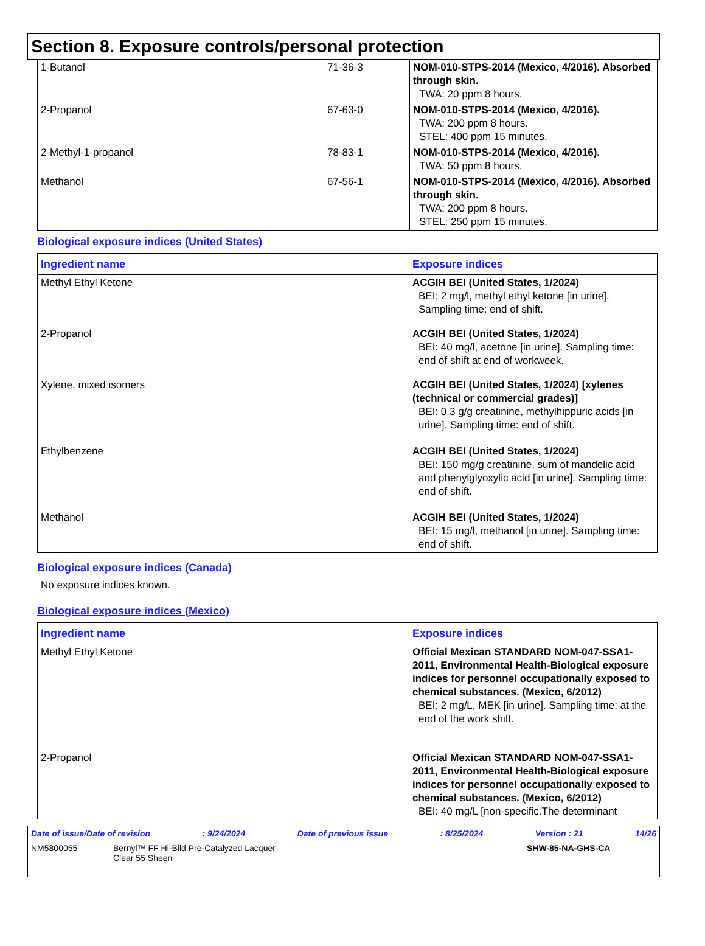Section 8. Exposure controls/personal protection
| 1-Butanol | 71-36-3 | NOM-010-STPS-2014 (Mexico, 4/2016). Absorbed through skin. TWA: 20 ppm 8 hours. |
| 2-Propanol | 67-63-0 | NOM-010-STPS-2014 (Mexico, 4/2016). TWA: 200 ppm 8 hours. STEL: 400 ppm 15 minutes. |
| 2-Methyl-1-propanol | 78-83-1 | NOM-010-STPS-2014 (Mexico, 4/2016). TWA: 50 ppm 8 hours. |
| Methanol | 67-56-1 | NOM-010-STPS-2014 (Mexico, 4/2016). Absorbed through skin. TWA: 200 ppm 8 hours. STEL: 250 ppm 15 minutes. |
Biological exposure indices (United States)
| Ingredient name | Exposure indices |
| --- | --- |
| Methyl Ethyl Ketone | ACGIH BEI (United States, 1/2024) BEI: 2 mg/l, methyl ethyl ketone [in urine]. Sampling time: end of shift. |
| 2-Propanol | ACGIH BEI (United States, 1/2024) BEI: 40 mg/l, acetone [in urine]. Sampling time: end of shift at end of workweek. |
| Xylene, mixed isomers | ACGIH BEI (United States, 1/2024) [xylenes (technical or commercial grades)] BEI: 0.3 g/g creatinine, methylhippuric acids [in urine]. Sampling time: end of shift. |
| Ethylbenzene | ACGIH BEI (United States, 1/2024) BEI: 150 mg/g creatinine, sum of mandelic acid and phenylglyoxylic acid [in urine]. Sampling time: end of shift. |
| Methanol | ACGIH BEI (United States, 1/2024) BEI: 15 mg/l, methanol [in urine]. Sampling time: end of shift. |
Biological exposure indices (Canada)
No exposure indices known.
Biological exposure indices (Mexico)
| Ingredient name | Exposure indices |
| --- | --- |
| Methyl Ethyl Ketone | Official Mexican STANDARD NOM-047-SSA1-2011, Environmental Health-Biological exposure indices for personnel occupationally exposed to chemical substances. (Mexico, 6/2012) BEI: 2 mg/L, MEK [in urine]. Sampling time: at the end of the work shift. |
| 2-Propanol | Official Mexican STANDARD NOM-047-SSA1-2011, Environmental Health-Biological exposure indices for personnel occupationally exposed to chemical substances. (Mexico, 6/2012) BEI: 40 mg/L [non-specific.The determinant |
Date of issue/Date of revision: 9/24/2024 Date of previous issue: 8/25/2024 Version : 21 14/26
NM5800055 Bernyl™ FF Hi-Bild Pre-Catalyzed Lacquer
Clear 55 Sheen SHW-85-NA-GHS-CA